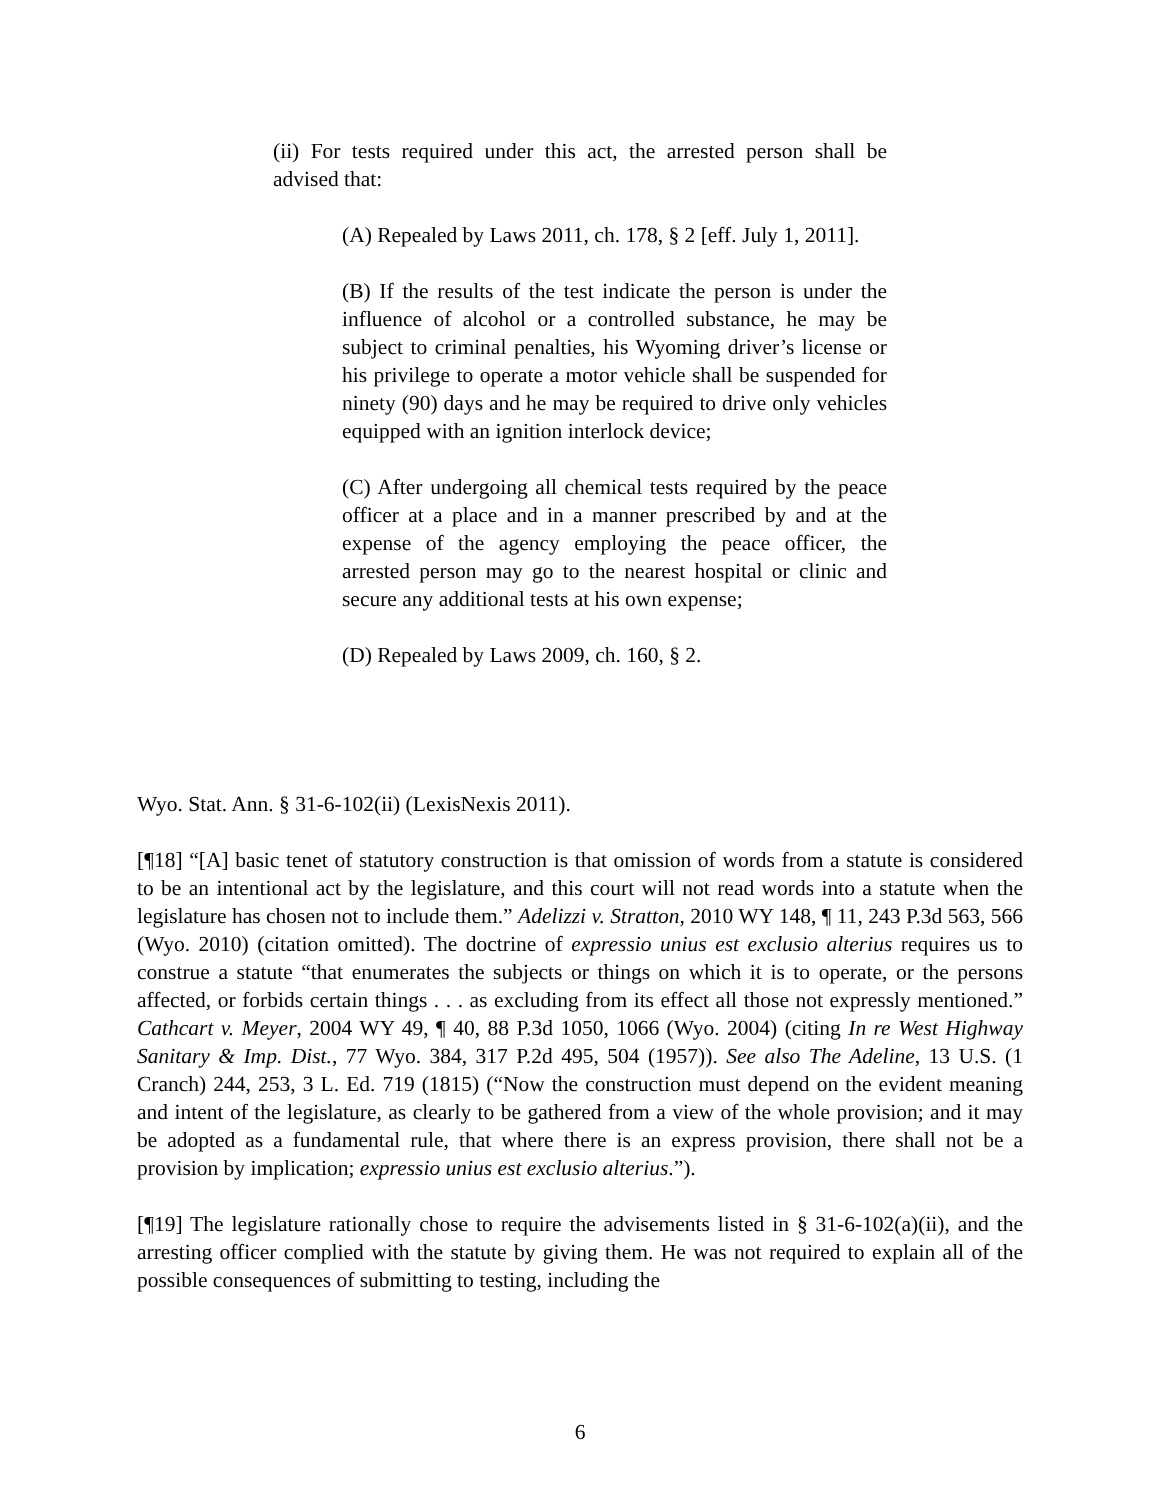(ii) For tests required under this act, the arrested person shall be advised that:
(A) Repealed by Laws 2011, ch. 178, § 2 [eff. July 1, 2011].
(B) If the results of the test indicate the person is under the influence of alcohol or a controlled substance, he may be subject to criminal penalties, his Wyoming driver’s license or his privilege to operate a motor vehicle shall be suspended for ninety (90) days and he may be required to drive only vehicles equipped with an ignition interlock device;
(C) After undergoing all chemical tests required by the peace officer at a place and in a manner prescribed by and at the expense of the agency employing the peace officer, the arrested person may go to the nearest hospital or clinic and secure any additional tests at his own expense;
(D) Repealed by Laws 2009, ch. 160, § 2.
Wyo. Stat. Ann. § 31-6-102(ii) (LexisNexis 2011).
[¶18] “[A] basic tenet of statutory construction is that omission of words from a statute is considered to be an intentional act by the legislature, and this court will not read words into a statute when the legislature has chosen not to include them.” Adelizzi v. Stratton, 2010 WY 148, ¶ 11, 243 P.3d 563, 566 (Wyo. 2010) (citation omitted). The doctrine of expressio unius est exclusio alterius requires us to construe a statute “that enumerates the subjects or things on which it is to operate, or the persons affected, or forbids certain things . . . as excluding from its effect all those not expressly mentioned.” Cathcart v. Meyer, 2004 WY 49, ¶ 40, 88 P.3d 1050, 1066 (Wyo. 2004) (citing In re West Highway Sanitary & Imp. Dist., 77 Wyo. 384, 317 P.2d 495, 504 (1957)). See also The Adeline, 13 U.S. (1 Cranch) 244, 253, 3 L. Ed. 719 (1815) (“Now the construction must depend on the evident meaning and intent of the legislature, as clearly to be gathered from a view of the whole provision; and it may be adopted as a fundamental rule, that where there is an express provision, there shall not be a provision by implication; expressio unius est exclusio alterius.”).
[¶19] The legislature rationally chose to require the advisements listed in § 31-6-102(a)(ii), and the arresting officer complied with the statute by giving them. He was not required to explain all of the possible consequences of submitting to testing, including the
6